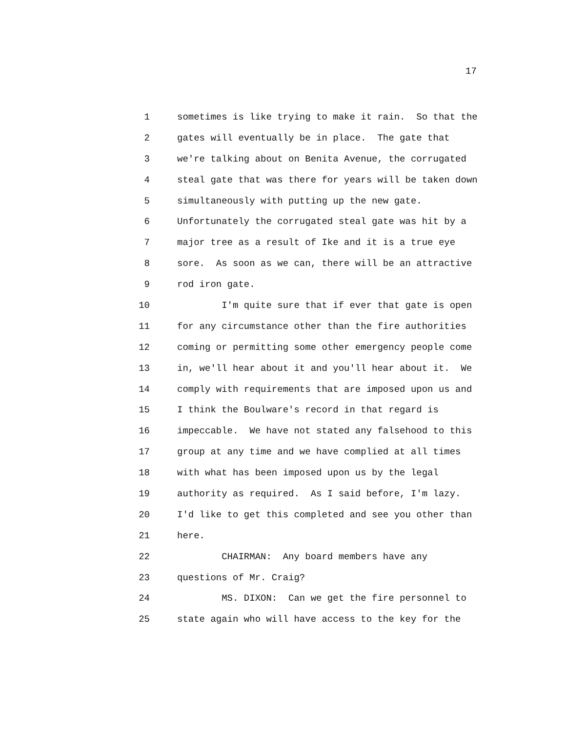17
1 sometimes is like trying to make it rain. So that the
2 gates will eventually be in place. The gate that
3 we're talking about on Benita Avenue, the corrugated
4 steal gate that was there for years will be taken down
5 simultaneously with putting up the new gate.
6 Unfortunately the corrugated steal gate was hit by a
7 major tree as a result of Ike and it is a true eye
8 sore. As soon as we can, there will be an attractive
9 rod iron gate.
10 I'm quite sure that if ever that gate is open
11 for any circumstance other than the fire authorities
12 coming or permitting some other emergency people come
13 in, we'll hear about it and you'll hear about it. We
14 comply with requirements that are imposed upon us and
15 I think the Boulware's record in that regard is
16 impeccable. We have not stated any falsehood to this
17 group at any time and we have complied at all times
18 with what has been imposed upon us by the legal
19 authority as required. As I said before, I'm lazy.
20 I'd like to get this completed and see you other than
21 here.
22 CHAIRMAN: Any board members have any
23 questions of Mr. Craig?
24 MS. DIXON: Can we get the fire personnel to
25 state again who will have access to the key for the